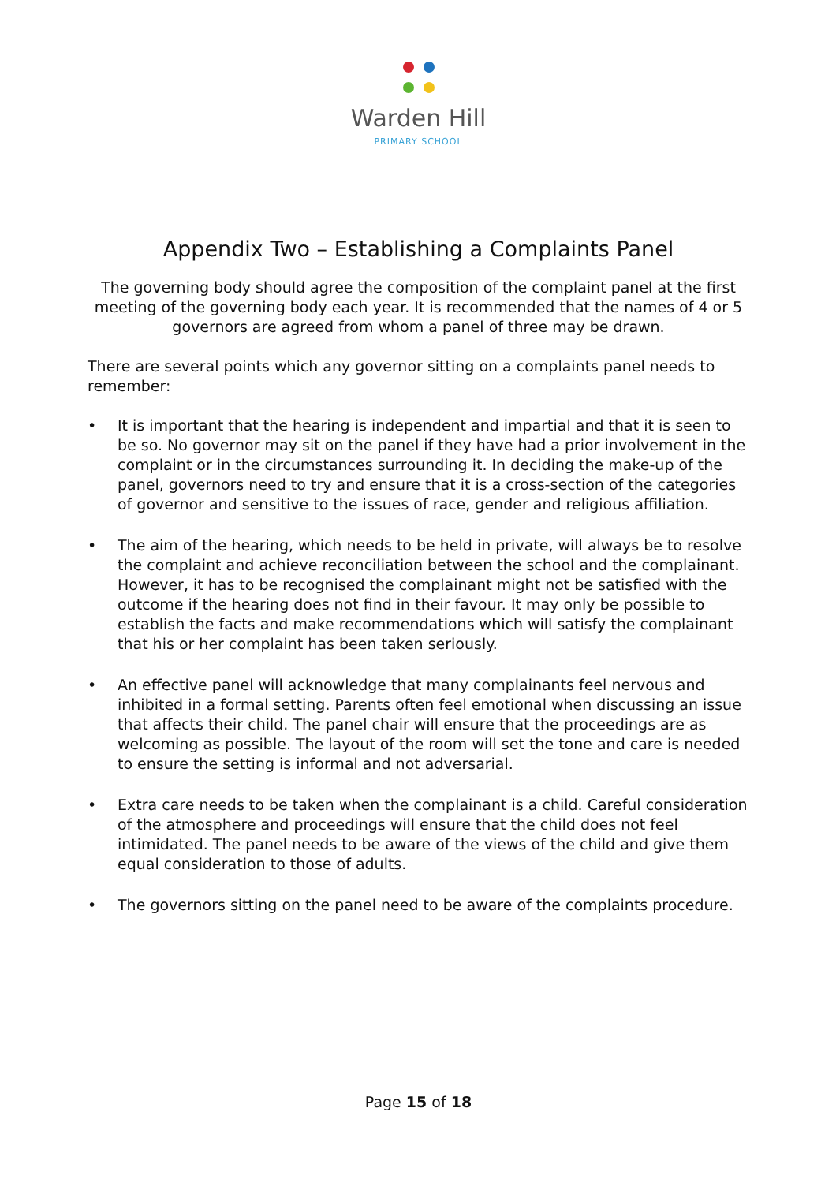Warden Hill
PRIMARY SCHOOL
Appendix Two – Establishing a Complaints Panel
The governing body should agree the composition of the complaint panel at the first meeting of the governing body each year. It is recommended that the names of 4 or 5 governors are agreed from whom a panel of three may be drawn.
There are several points which any governor sitting on a complaints panel needs to remember:
• It is important that the hearing is independent and impartial and that it is seen to be so. No governor may sit on the panel if they have had a prior involvement in the complaint or in the circumstances surrounding it. In deciding the make-up of the panel, governors need to try and ensure that it is a cross-section of the categories of governor and sensitive to the issues of race, gender and religious affiliation.
• The aim of the hearing, which needs to be held in private, will always be to resolve the complaint and achieve reconciliation between the school and the complainant. However, it has to be recognised the complainant might not be satisfied with the outcome if the hearing does not find in their favour. It may only be possible to establish the facts and make recommendations which will satisfy the complainant that his or her complaint has been taken seriously.
• An effective panel will acknowledge that many complainants feel nervous and inhibited in a formal setting. Parents often feel emotional when discussing an issue that affects their child. The panel chair will ensure that the proceedings are as welcoming as possible. The layout of the room will set the tone and care is needed to ensure the setting is informal and not adversarial.
• Extra care needs to be taken when the complainant is a child. Careful consideration of the atmosphere and proceedings will ensure that the child does not feel intimidated. The panel needs to be aware of the views of the child and give them equal consideration to those of adults.
• The governors sitting on the panel need to be aware of the complaints procedure.
Page 15 of 18